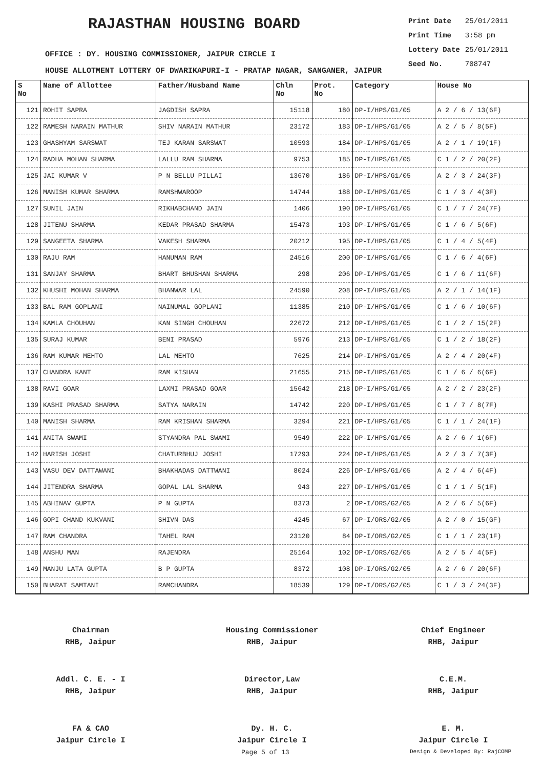RAJASTHAN HOUSING BOARD
| Print Date | 25/01/2011 |
| Print Time | 3:58 pm |
| Lottery Date | 25/01/2011 |
| Seed No. | 708747 |
OFFICE : DY. HOUSING COMMISSIONER, JAIPUR CIRCLE I
HOUSE ALLOTMENT LOTTERY OF DWARIKAPURI-I - PRATAP NAGAR, SANGANER, JAIPUR
| S No | Name of Allottee | Father/Husband Name | Chln No | Prot. No | Category | House No |
| --- | --- | --- | --- | --- | --- | --- |
| 121 | ROHIT SAPRA | JAGDISH SAPRA | 15118 | 180 | DP-I/HPS/G1/05 | A 2 / 6 / 13(6F) |
| 122 | RAMESH NARAIN MATHUR | SHIV NARAIN MATHUR | 23172 | 183 | DP-I/HPS/G1/05 | A 2 / 5 / 8(5F) |
| 123 | GHASHYAM SARSWAT | TEJ KARAN SARSWAT | 10593 | 184 | DP-I/HPS/G1/05 | A 2 / 1 / 19(1F) |
| 124 | RADHA MOHAN SHARMA | LALLU RAM SHARMA | 9753 | 185 | DP-I/HPS/G1/05 | C 1 / 2 / 20(2F) |
| 125 | JAI KUMAR V | P N BELLU PILLAI | 13670 | 186 | DP-I/HPS/G1/05 | A 2 / 3 / 24(3F) |
| 126 | MANISH KUMAR SHARMA | RAMSHWAROOP | 14744 | 188 | DP-I/HPS/G1/05 | C 1 / 3 / 4(3F) |
| 127 | SUNIL JAIN | RIKHABCHAND JAIN | 1406 | 190 | DP-I/HPS/G1/05 | C 1 / 7 / 24(7F) |
| 128 | JITENU SHARMA | KEDAR PRASAD SHARMA | 15473 | 193 | DP-I/HPS/G1/05 | C 1 / 6 / 5(6F) |
| 129 | SANGEETA SHARMA | VAKESH SHARMA | 20212 | 195 | DP-I/HPS/G1/05 | C 1 / 4 / 5(4F) |
| 130 | RAJU RAM | HANUMAN RAM | 24516 | 200 | DP-I/HPS/G1/05 | C 1 / 6 / 4(6F) |
| 131 | SANJAY SHARMA | BHART BHUSHAN SHARMA | 298 | 206 | DP-I/HPS/G1/05 | C 1 / 6 / 11(6F) |
| 132 | KHUSHI MOHAN SHARMA | BHANWAR LAL | 24590 | 208 | DP-I/HPS/G1/05 | A 2 / 1 / 14(1F) |
| 133 | BAL RAM GOPLANI | NAINUMAL GOPLANI | 11385 | 210 | DP-I/HPS/G1/05 | C 1 / 6 / 10(6F) |
| 134 | KAMLA CHOUHAN | KAN SINGH CHOUHAN | 22672 | 212 | DP-I/HPS/G1/05 | C 1 / 2 / 15(2F) |
| 135 | SURAJ KUMAR | BENI PRASAD | 5976 | 213 | DP-I/HPS/G1/05 | C 1 / 2 / 18(2F) |
| 136 | RAM KUMAR MEHTO | LAL MEHTO | 7625 | 214 | DP-I/HPS/G1/05 | A 2 / 4 / 20(4F) |
| 137 | CHANDRA KANT | RAM KISHAN | 21655 | 215 | DP-I/HPS/G1/05 | C 1 / 6 / 6(6F) |
| 138 | RAVI GOAR | LAXMI PRASAD GOAR | 15642 | 218 | DP-I/HPS/G1/05 | A 2 / 2 / 23(2F) |
| 139 | KASHI PRASAD SHARMA | SATYA NARAIN | 14742 | 220 | DP-I/HPS/G1/05 | C 1 / 7 / 8(7F) |
| 140 | MANISH SHARMA | RAM KRISHAN SHARMA | 3294 | 221 | DP-I/HPS/G1/05 | C 1 / 1 / 24(1F) |
| 141 | ANITA SWAMI | STYANDRA PAL SWAMI | 9549 | 222 | DP-I/HPS/G1/05 | A 2 / 6 / 1(6F) |
| 142 | HARISH JOSHI | CHATURBHUJ JOSHI | 17293 | 224 | DP-I/HPS/G1/05 | A 2 / 3 / 7(3F) |
| 143 | VASU DEV DATTAWANI | BHAKHADAS DATTWANI | 8024 | 226 | DP-I/HPS/G1/05 | A 2 / 4 / 6(4F) |
| 144 | JITENDRA SHARMA | GOPAL LAL SHARMA | 943 | 227 | DP-I/HPS/G1/05 | C 1 / 1 / 5(1F) |
| 145 | ABHINAV GUPTA | P N GUPTA | 8373 | 2 | DP-I/ORS/G2/05 | A 2 / 6 / 5(6F) |
| 146 | GOPI CHAND KUKVANI | SHIVN DAS | 4245 | 67 | DP-I/ORS/G2/05 | A 2 / 0 / 15(GF) |
| 147 | RAM CHANDRA | TAHEL RAM | 23120 | 84 | DP-I/ORS/G2/05 | C 1 / 1 / 23(1F) |
| 148 | ANSHU MAN | RAJENDRA | 25164 | 102 | DP-I/ORS/G2/05 | A 2 / 5 / 4(5F) |
| 149 | MANJU LATA GUPTA | B P GUPTA | 8372 | 108 | DP-I/ORS/G2/05 | A 2 / 6 / 20(6F) |
| 150 | BHARAT SAMTANI | RAMCHANDRA | 18539 | 129 | DP-I/ORS/G2/05 | C 1 / 3 / 24(3F) |
Chairman
RHB, Jaipur Housing Commissioner
RHB, Jaipur Chief Engineer
RHB, Jaipur
Addl. C. E. - I
RHB, Jaipur Director,Law
RHB, Jaipur C.E.M.
RHB, Jaipur
FA & CAO
Jaipur Circle I Dy. H. C.
Jaipur Circle I E. M.
Jaipur Circle I
Page 5 of 13 Design & Developed By: RajCOMP